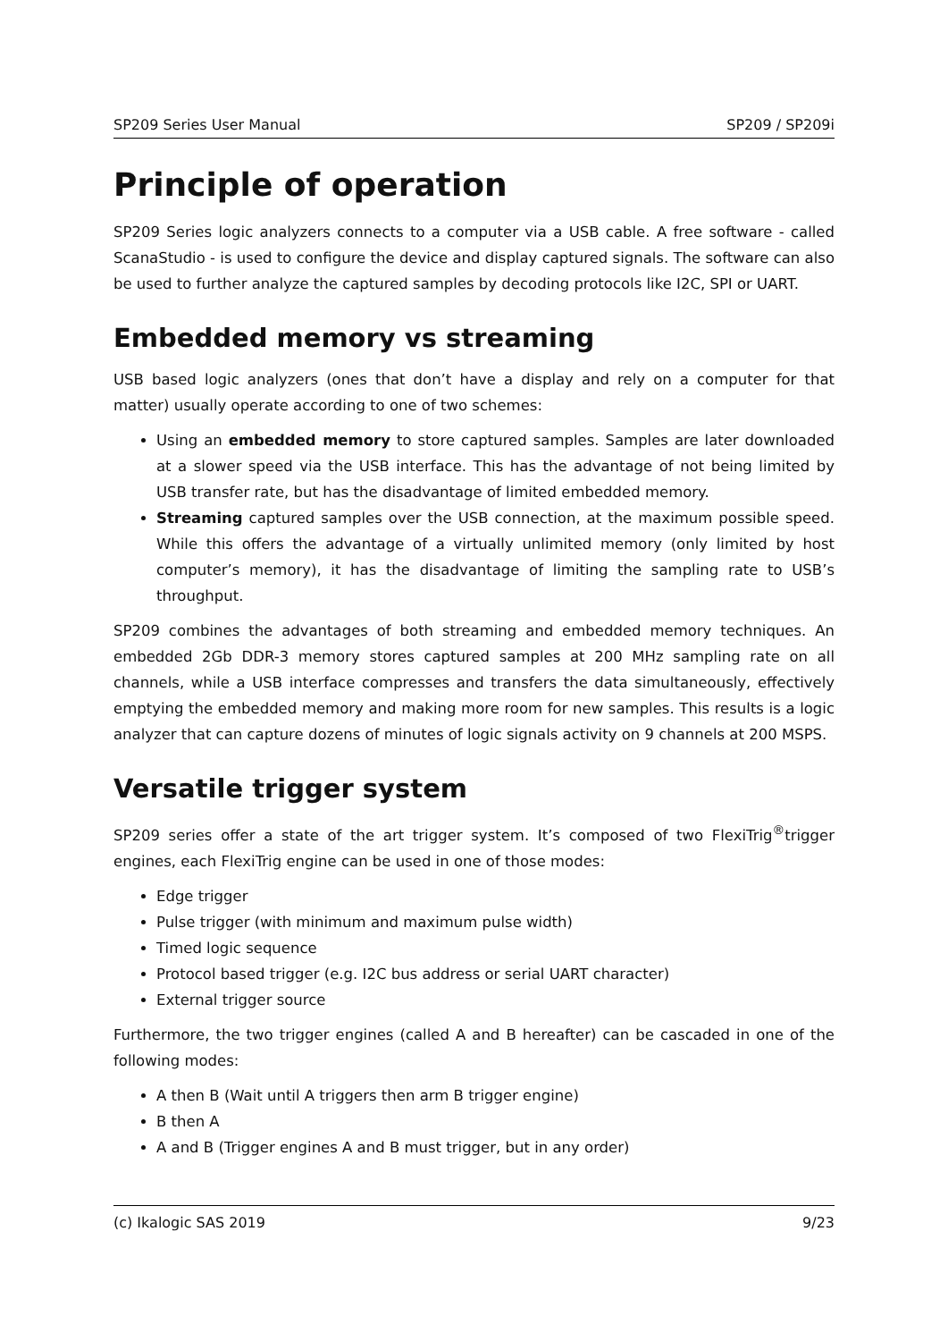SP209 Series User Manual SP209 / SP209i
Principle of operation
SP209 Series logic analyzers connects to a computer via a USB cable. A free software - called ScanaStudio - is used to configure the device and display captured signals. The software can also be used to further analyze the captured samples by decoding protocols like I2C, SPI or UART.
Embedded memory vs streaming
USB based logic analyzers (ones that don’t have a display and rely on a computer for that matter) usually operate according to one of two schemes:
Using an embedded memory to store captured samples. Samples are later downloaded at a slower speed via the USB interface. This has the advantage of not being limited by USB transfer rate, but has the disadvantage of limited embedded memory.
Streaming captured samples over the USB connection, at the maximum possible speed. While this offers the advantage of a virtually unlimited memory (only limited by host computer’s memory), it has the disadvantage of limiting the sampling rate to USB’s throughput.
SP209 combines the advantages of both streaming and embedded memory techniques. An embedded 2Gb DDR-3 memory stores captured samples at 200 MHz sampling rate on all channels, while a USB interface compresses and transfers the data simultaneously, effectively emptying the embedded memory and making more room for new samples. This results is a logic analyzer that can capture dozens of minutes of logic signals activity on 9 channels at 200 MSPS.
Versatile trigger system
SP209 series offer a state of the art trigger system. It’s composed of two FlexiTrig<sup>®</sup>trigger engines, each FlexiTrig engine can be used in one of those modes:
Edge trigger
Pulse trigger (with minimum and maximum pulse width)
Timed logic sequence
Protocol based trigger (e.g. I2C bus address or serial UART character)
External trigger source
Furthermore, the two trigger engines (called A and B hereafter) can be cascaded in one of the following modes:
A then B (Wait until A triggers then arm B trigger engine)
B then A
A and B (Trigger engines A and B must trigger, but in any order)
(c) Ikalogic SAS 2019 9/23